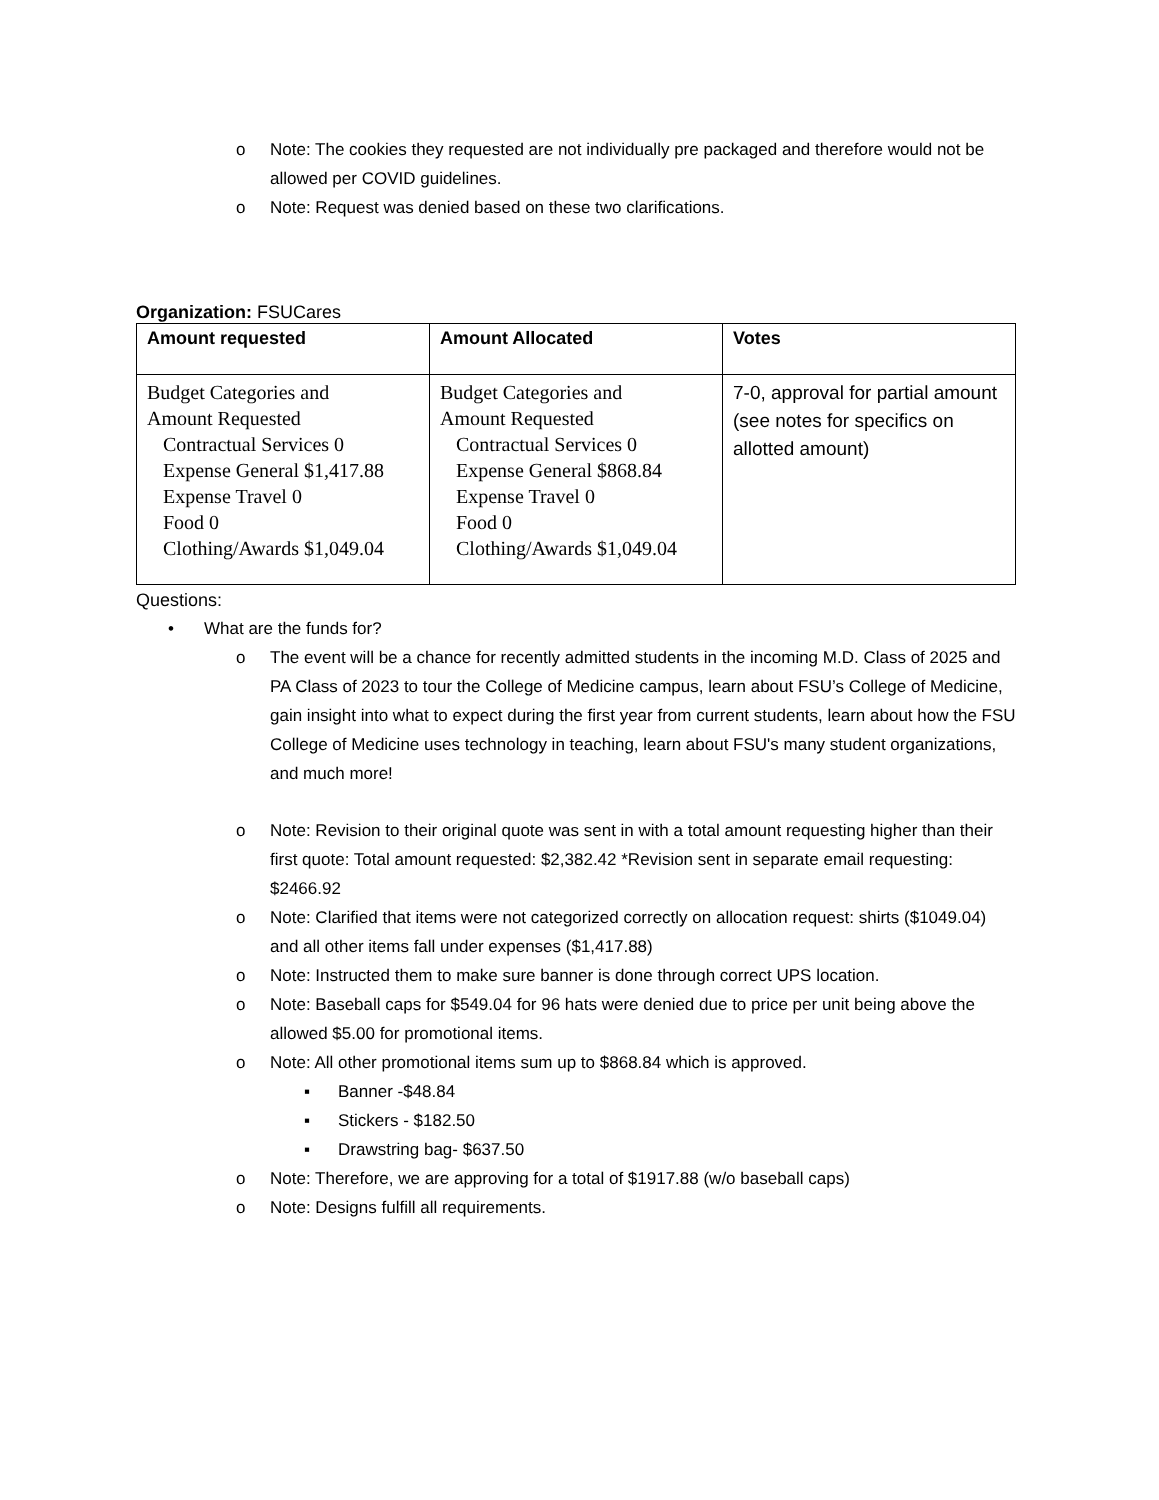o Note: The cookies they requested are not individually pre packaged and therefore would not be allowed per COVID guidelines.
o Note: Request was denied based on these two clarifications.
Organization: FSUCares
| Amount requested | Amount Allocated | Votes |
| --- | --- | --- |
| Budget Categories and Amount Requested Contractual Services 0 Expense General $1,417.88 Expense Travel 0 Food 0 Clothing/Awards $1,049.04 | Budget Categories and Amount Requested Contractual Services 0 Expense General $868.84 Expense Travel 0 Food 0 Clothing/Awards $1,049.04 | 7-0, approval for partial amount (see notes for specifics on allotted amount) |
Questions:
• What are the funds for?
o The event will be a chance for recently admitted students in the incoming M.D. Class of 2025 and PA Class of 2023 to tour the College of Medicine campus, learn about FSU’s College of Medicine, gain insight into what to expect during the first year from current students, learn about how the FSU College of Medicine uses technology in teaching, learn about FSU's many student organizations, and much more!
o Note: Revision to their original quote was sent in with a total amount requesting higher than their first quote: Total amount requested: $2,382.42 *Revision sent in separate email requesting: $2466.92
o Note: Clarified that items were not categorized correctly on allocation request: shirts ($1049.04) and all other items fall under expenses ($1,417.88)
o Note: Instructed them to make sure banner is done through correct UPS location.
o Note: Baseball caps for $549.04 for 96 hats were denied due to price per unit being above the allowed $5.00 for promotional items.
o Note: All other promotional items sum up to $868.84 which is approved.
▪ Banner -$48.84
▪ Stickers - $182.50
▪ Drawstring bag- $637.50
o Note: Therefore, we are approving for a total of $1917.88 (w/o baseball caps)
o Note: Designs fulfill all requirements.